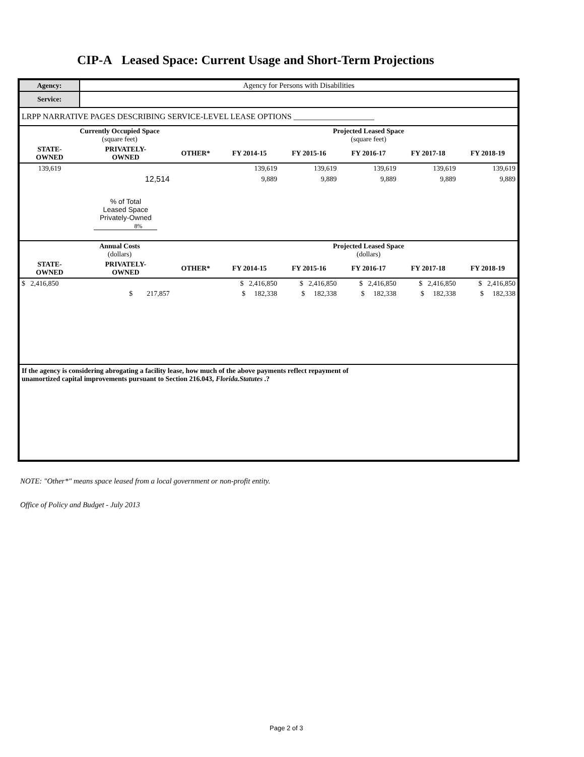CIP-A Leased Space: Current Usage and Short-Term Projections
| Agency: | Agency for Persons with Disabilities | | | | | | |
| Service: | | | | | | | |
| LRPP NARRATIVE PAGES DESCRIBING SERVICE-LEVEL LEASE OPTIONS ____________________ | | | | | | | |
| Currently Occupied Space (square feet) | | | Projected Leased Space (square feet) | | | | |
| STATE- OWNED | PRIVATELY- OWNED | OTHER* | FY 2014-15 | FY 2015-16 | FY 2016-17 | FY 2017-18 | FY 2018-19 |
| 139,619 | | | 139,619 | 139,619 | 139,619 | 139,619 | 139,619 |
| | 12,514 | | 9,889 | 9,889 | 9,889 | 9,889 | 9,889 |
| | % of Total Leased Space Privately-Owned 8% | | | | | | |
| Annual Costs (dollars) | | | Projected Leased Space (dollars) | | | | |
| STATE- OWNED | PRIVATELY- OWNED | OTHER* | FY 2014-15 | FY 2015-16 | FY 2016-17 | FY 2017-18 | FY 2018-19 |
| $ 2,416,850 | | | $ 2,416,850 | $ 2,416,850 | $ 2,416,850 | $ 2,416,850 | $ 2,416,850 |
| | $ 217,857 | | $ 182,338 | $ 182,338 | $ 182,338 | $ 182,338 | $ 182,338 |
| If the agency is considering abrogating a facility lease, how much of the above payments reflect repayment of unamortized capital improvements pursuant to Section 216.043, Florida.Statutes .? | | | | | | | |
NOTE: "Other*" means space leased from a local government or non-profit entity.
Office of Policy and Budget - July 2013
Page 2 of 3